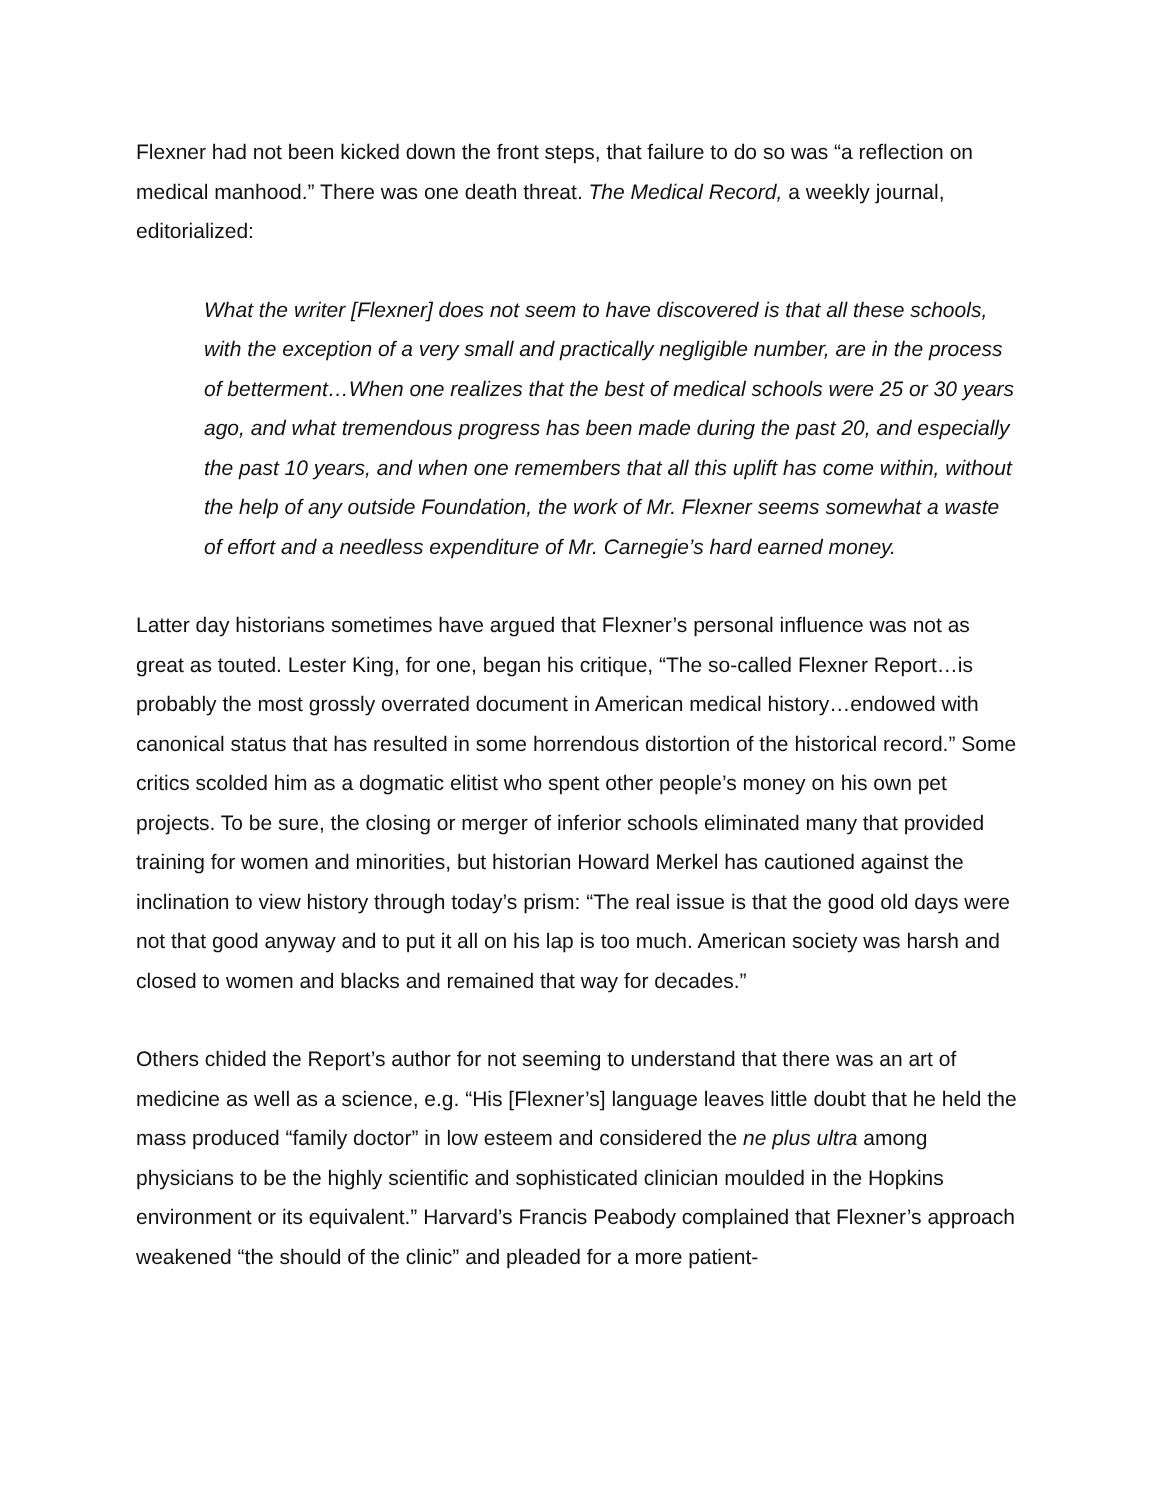Flexner had not been kicked down the front steps, that failure to do so was “a reflection on medical manhood.” There was one death threat. The Medical Record, a weekly journal, editorialized:
What the writer [Flexner] does not seem to have discovered is that all these schools, with the exception of a very small and practically negligible number, are in the process of betterment…When one realizes that the best of medical schools were 25 or 30 years ago, and what tremendous progress has been made during the past 20, and especially the past 10 years, and when one remembers that all this uplift has come within, without the help of any outside Foundation, the work of Mr. Flexner seems somewhat a waste of effort and a needless expenditure of Mr. Carnegie’s hard earned money.
Latter day historians sometimes have argued that Flexner’s personal influence was not as great as touted. Lester King, for one, began his critique, “The so-called Flexner Report…is probably the most grossly overrated document in American medical history…endowed with canonical status that has resulted in some horrendous distortion of the historical record.” Some critics scolded him as a dogmatic elitist who spent other people’s money on his own pet projects. To be sure, the closing or merger of inferior schools eliminated many that provided training for women and minorities, but historian Howard Merkel has cautioned against the inclination to view history through today’s prism: “The real issue is that the good old days were not that good anyway and to put it all on his lap is too much. American society was harsh and closed to women and blacks and remained that way for decades.”
Others chided the Report’s author for not seeming to understand that there was an art of medicine as well as a science, e.g. “His [Flexner’s] language leaves little doubt that he held the mass produced “family doctor” in low esteem and considered the ne plus ultra among physicians to be the highly scientific and sophisticated clinician moulded in the Hopkins environment or its equivalent.” Harvard’s Francis Peabody complained that Flexner’s approach weakened “the should of the clinic” and pleaded for a more patient-